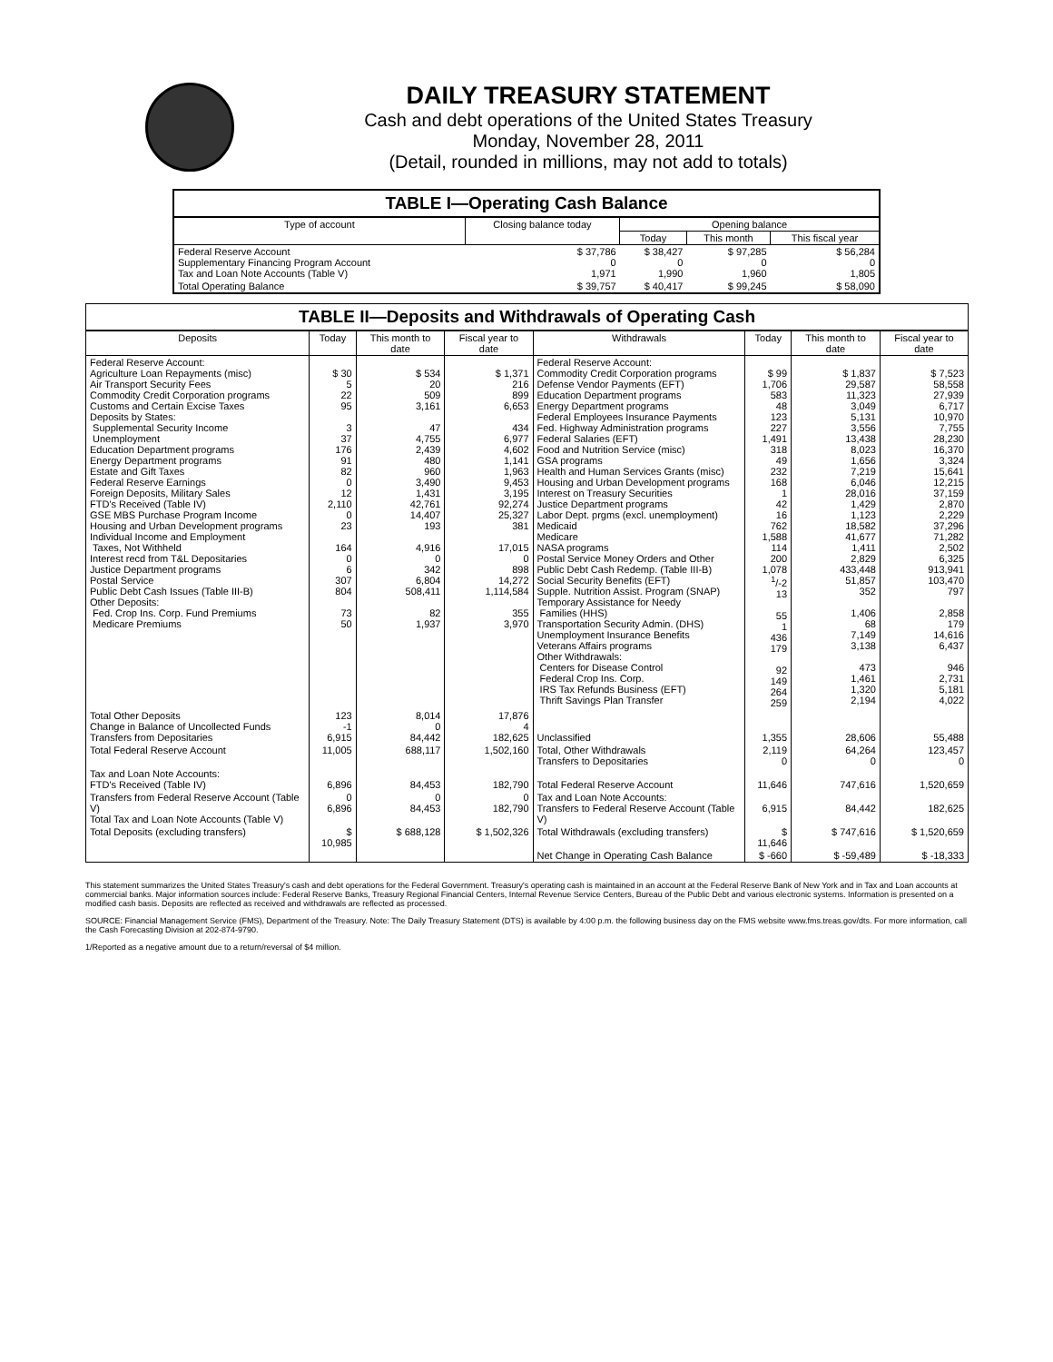DAILY TREASURY STATEMENT
Cash and debt operations of the United States Treasury
Monday, November 28, 2011
(Detail, rounded in millions, may not add to totals)
| TABLE I—Operating Cash Balance | | | | |
| Type of account | Closing balance today | Opening balance | | |
| | | Today | This month | This fiscal year |
| Federal Reserve Account Supplementary Financing Program Account Tax and Loan Note Accounts (Table V) | $ 37,786 0 1,971 | $ 38,427 0 1,990 | $ 97,285 0 1,960 | $ 56,284 0 1,805 |
| Total Operating Balance | $ 39,757 | $ 40,417 | $ 99,245 | $ 58,090 |
| TABLE II—Deposits and Withdrawals of Operating Cash | | | | | | | |
| Deposits | Today | This month to date | Fiscal year to date | Withdrawals | Today | This month to date | Fiscal year to date |
| Federal Reserve Account: Agriculture Loan Repayments (misc) Air Transport Security Fees Commodity Credit Corporation programs Customs and Certain Excise Taxes Deposits by States: Supplemental Security Income Unemployment Education Department programs Energy Department programs Estate and Gift Taxes Federal Reserve Earnings Foreign Deposits, Military Sales FTD's Received (Table IV) GSE MBS Purchase Program Income Housing and Urban Development programs Individual Income and Employment Taxes, Not Withheld Interest recd from T&L Depositaries Justice Department programs Postal Service Public Debt Cash Issues (Table III-B) Other Deposits: Fed. Crop Ins. Corp. Fund Premiums Medicare Premiums | $ 30 5 22 95 3 37 176 91 82 0 12 2,110 0 23 164 0 6 307 804 73 50 | $ 534 20 509 3,161 47 4,755 2,439 480 960 3,490 1,431 42,761 14,407 193 4,916 0 342 6,804 508,411 82 1,937 | $ 1,371 216 899 6,653 434 6,977 4,602 1,141 1,963 9,453 3,195 92,274 25,327 381 17,015 0 898 14,272 1,114,584 355 3,970 | Federal Reserve Account: Commodity Credit Corporation programs Defense Vendor Payments (EFT) Education Department programs Energy Department programs Federal Employees Insurance Payments Fed. Highway Administration programs Federal Salaries (EFT) Food and Nutrition Service (misc) GSA programs Health and Human Services Grants (misc) Housing and Urban Development programs Interest on Treasury Securities Justice Department programs Labor Dept. prgms (excl. unemployment) Medicaid Medicare NASA programs Postal Service Money Orders and Other Public Debt Cash Redemp. (Table III-B) Social Security Benefits (EFT) Supple. Nutrition Assist. Program (SNAP) Temporary Assistance for Needy Families (HHS) Transportation Security Admin. (DHS) Unemployment Insurance Benefits Veterans Affairs programs Other Withdrawals: Centers for Disease Control Federal Crop Ins. Corp. IRS Tax Refunds Business (EFT) Thrift Savings Plan Transfer | $ 99 1,706 583 48 123 227 1,491 318 49 232 168 1 42 16 762 1,588 114 200 1,078 <sup>1</sup>/-2 13 55 1 436 179 92 149 264 259 | $ 1,837 29,587 11,323 3,049 5,131 3,556 13,438 8,023 1,656 7,219 6,046 28,016 1,429 1,123 18,582 41,677 1,411 2,829 433,448 51,857 352 1,406 68 7,149 3,138 473 1,461 1,320 2,194 | $ 7,523 58,558 27,939 6,717 10,970 7,755 28,230 16,370 3,324 15,641 12,215 37,159 2,870 2,229 37,296 71,282 2,502 6,325 913,941 103,470 797 2,858 179 14,616 6,437 946 2,731 5,181 4,022 |
| Total Other Deposits Change in Balance of Uncollected Funds Transfers from Depositaries | 123 -1 6,915 | 8,014 0 84,442 | 17,876 4 182,625 | Unclassified | 1,355 | 28,606 | 55,488 |
| Total Federal Reserve Account | 11,005 | 688,117 | 1,502,160 | Total, Other Withdrawals Transfers to Depositaries | 2,119 0 | 64,264 0 | 123,457 0 |
| Tax and Loan Note Accounts: FTD's Received (Table IV) | 6,896 | 84,453 | 182,790 | Total Federal Reserve Account | 11,646 | 747,616 | 1,520,659 |
| Transfers from Federal Reserve Account (Table V) Total Tax and Loan Note Accounts (Table V) | 0 6,896 | 0 84,453 | 0 182,790 | Tax and Loan Note Accounts: Transfers to Federal Reserve Account (Table V) | 6,915 | 84,442 | 182,625 |
| Total Deposits (excluding transfers) | $ 10,985 | $ 688,128 | $ 1,502,326 | Total Withdrawals (excluding transfers) | $ 11,646 | $ 747,616 | $ 1,520,659 |
| | | | | Net Change in Operating Cash Balance | $ -660 | $ -59,489 | $ -18,333 |
This statement summarizes the United States Treasury's cash and debt operations for the Federal Government. Treasury's operating cash is maintained in an account at the Federal Reserve Bank of New York and in Tax and Loan accounts at commercial banks. Major information sources include: Federal Reserve Banks, Treasury Regional Financial Centers, Internal Revenue Service Centers, Bureau of the Public Debt and various electronic systems. Information is presented on a modified cash basis. Deposits are reflected as received and withdrawals are reflected as processed.
SOURCE: Financial Management Service (FMS), Department of the Treasury. Note: The Daily Treasury Statement (DTS) is available by 4:00 p.m. the following business day on the FMS website www.fms.treas.gov/dts. For more information, call the Cash Forecasting Division at 202-874-9790.
1/Reported as a negative amount due to a return/reversal of $4 million.